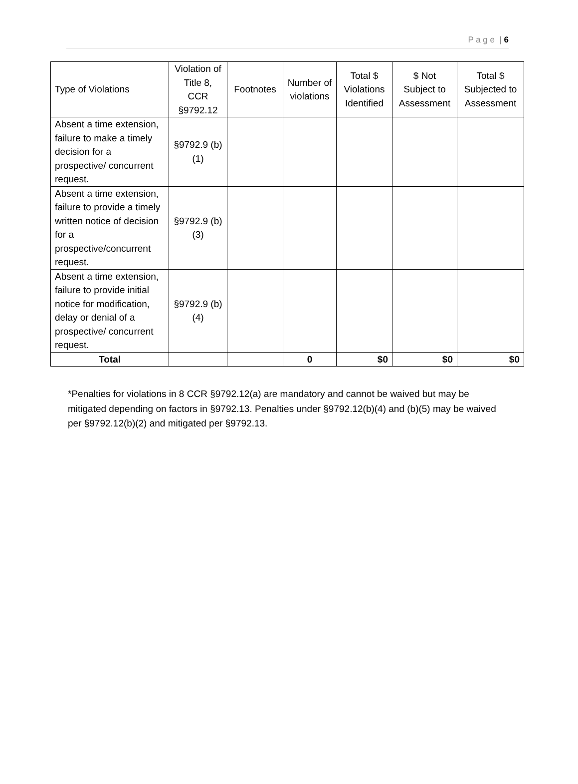P a g e | 6
| Type of Violations | Violation of Title 8, CCR §9792.12 | Footnotes | Number of violations | Total $ Violations Identified | $ Not Subject to Assessment | Total $ Subjected to Assessment |
| --- | --- | --- | --- | --- | --- | --- |
| Absent a time extension, failure to make a timely decision for a prospective/ concurrent request. | §9792.9 (b)(1) | | | | | |
| Absent a time extension, failure to provide a timely written notice of decision for a prospective/concurrent request. | §9792.9 (b)(3) | | | | | |
| Absent a time extension, failure to provide initial notice for modification, delay or denial of a prospective/ concurrent request. | §9792.9 (b)(4) | | | | | |
| Total | | | 0 | $0 | $0 | $0 |
*Penalties for violations in 8 CCR §9792.12(a) are mandatory and cannot be waived but may be mitigated depending on factors in §9792.13. Penalties under §9792.12(b)(4) and (b)(5) may be waived per §9792.12(b)(2) and mitigated per §9792.13.